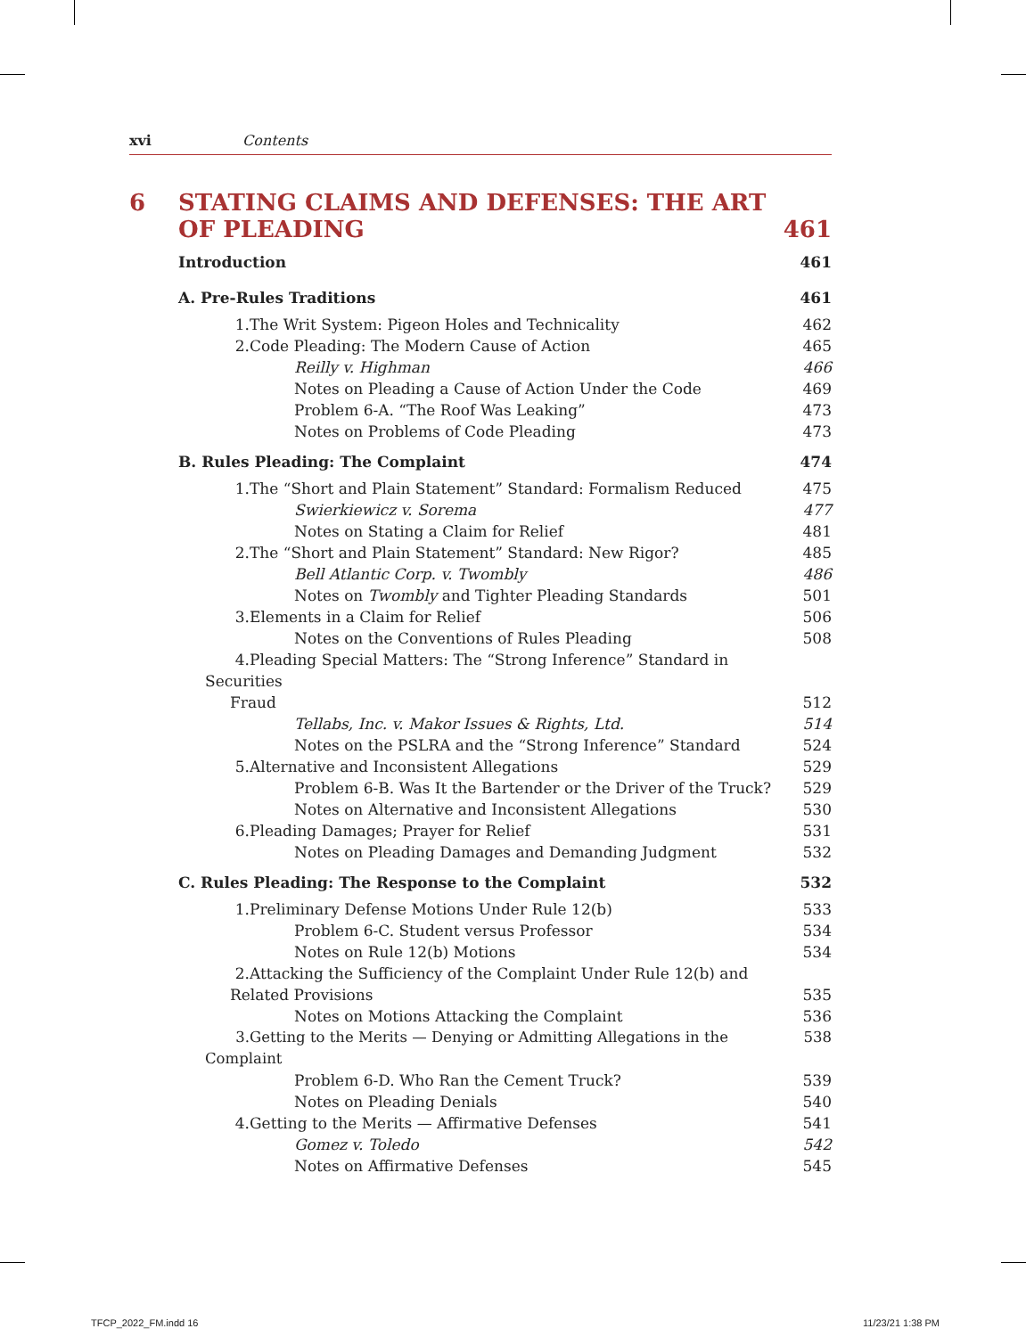xvi Contents
6 STATING CLAIMS AND DEFENSES: THE ART OF PLEADING 461
Introduction 461
A. Pre-Rules Traditions 461
1. The Writ System: Pigeon Holes and Technicality 462
2. Code Pleading: The Modern Cause of Action 465
Reilly v. Highman 466
Notes on Pleading a Cause of Action Under the Code 469
Problem 6-A. “The Roof Was Leaking” 473
Notes on Problems of Code Pleading 473
B. Rules Pleading: The Complaint 474
1. The “Short and Plain Statement” Standard: Formalism Reduced 475
Swierkiewicz v. Sorema 477
Notes on Stating a Claim for Relief 481
2. The “Short and Plain Statement” Standard: New Rigor? 485
Bell Atlantic Corp. v. Twombly 486
Notes on Twombly and Tighter Pleading Standards 501
3. Elements in a Claim for Relief 506
Notes on the Conventions of Rules Pleading 508
4. Pleading Special Matters: The “Strong Inference” Standard in Securities
Fraud 512
Tellabs, Inc. v. Makor Issues & Rights, Ltd. 514
Notes on the PSLRA and the “Strong Inference” Standard 524
5. Alternative and Inconsistent Allegations 529
Problem 6-B. Was It the Bartender or the Driver of the Truck? 529
Notes on Alternative and Inconsistent Allegations 530
6. Pleading Damages; Prayer for Relief 531
Notes on Pleading Damages and Demanding Judgment 532
C. Rules Pleading: The Response to the Complaint 532
1. Preliminary Defense Motions Under Rule 12(b) 533
Problem 6-C. Student versus Professor 534
Notes on Rule 12(b) Motions 534
2. Attacking the Sufficiency of the Complaint Under Rule 12(b) and
Related Provisions 535
Notes on Motions Attacking the Complaint 536
3. Getting to the Merits — Denying or Admitting Allegations in the Complaint 538
Problem 6-D. Who Ran the Cement Truck? 539
Notes on Pleading Denials 540
4. Getting to the Merits — Affirmative Defenses 541
Gomez v. Toledo 542
Notes on Affirmative Defenses 545
TFCP_2022_FM.indd 16 11/23/21 1:38 PM